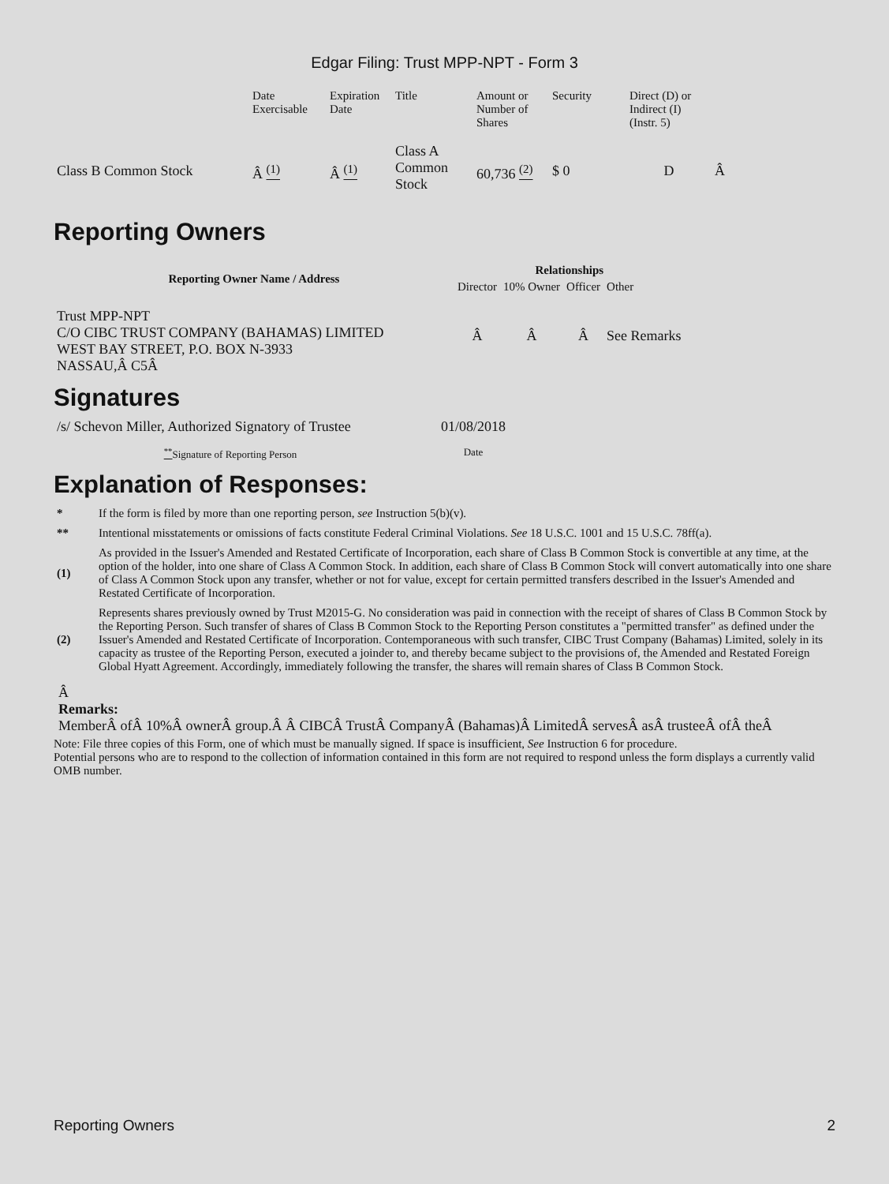Edgar Filing: Trust MPP-NPT - Form 3
| | Date Exercisable | Expiration Date | Title | Amount or Number of Shares | Security | Direct (D) or Indirect (I) (Instr. 5) | |
| Class B Common Stock | Â <sup>(1)</sup> | Â <sup>(1)</sup> | Class A Common Stock | 60,736 <sup>(2)</sup> | $ 0 | D | Â |
Reporting Owners
| Reporting Owner Name / Address | Relationships | | | |
| --- | --- | --- | --- | --- |
| | Director | 10% Owner | Officer | Other |
| Trust MPP-NPT C/O CIBC TRUST COMPANY (BAHAMAS) LIMITED WEST BAY STREET, P.O. BOX N-3933 NASSAU,Â C5Â | Â | Â | Â | See Remarks |
Signatures
| /s/ Schevon Miller, Authorized Signatory of Trustee | 01/08/2018 |
| <sup>**</sup> Signature of Reporting Person | Date |
Explanation of Responses:
| * | If the form is filed by more than one reporting person, see Instruction 5(b)(v). |
| ** | Intentional misstatements or omissions of facts constitute Federal Criminal Violations. See 18 U.S.C. 1001 and 15 U.S.C. 78ff(a). |
| (1) | As provided in the Issuer's Amended and Restated Certificate of Incorporation, each share of Class B Common Stock is convertible at any time, at the option of the holder, into one share of Class A Common Stock. In addition, each share of Class B Common Stock will convert automatically into one share of Class A Common Stock upon any transfer, whether or not for value, except for certain permitted transfers described in the Issuer's Amended and Restated Certificate of Incorporation. |
| (2) | Represents shares previously owned by Trust M2015-G. No consideration was paid in connection with the receipt of shares of Class B Common Stock by the Reporting Person. Such transfer of shares of Class B Common Stock to the Reporting Person constitutes a "permitted transfer" as defined under the Issuer's Amended and Restated Certificate of Incorporation. Contemporaneous with such transfer, CIBC Trust Company (Bahamas) Limited, solely in its capacity as trustee of the Reporting Person, executed a joinder to, and thereby became subject to the provisions of, the Amended and Restated Foreign Global Hyatt Agreement. Accordingly, immediately following the transfer, the shares will remain shares of Class B Common Stock. |
Â
Remarks:
MemberÂ ofÂ 10%Â ownerÂ group.Â Â CIBCÂ TrustÂ CompanyÂ (Bahamas)Â LimitedÂ servesÂ asÂ trusteeÂ ofÂ theÂ
Note: File three copies of this Form, one of which must be manually signed. If space is insufficient, See Instruction 6 for procedure.
Potential persons who are to respond to the collection of information contained in this form are not required to respond unless the form displays a currently valid OMB number.
Reporting Owners 2